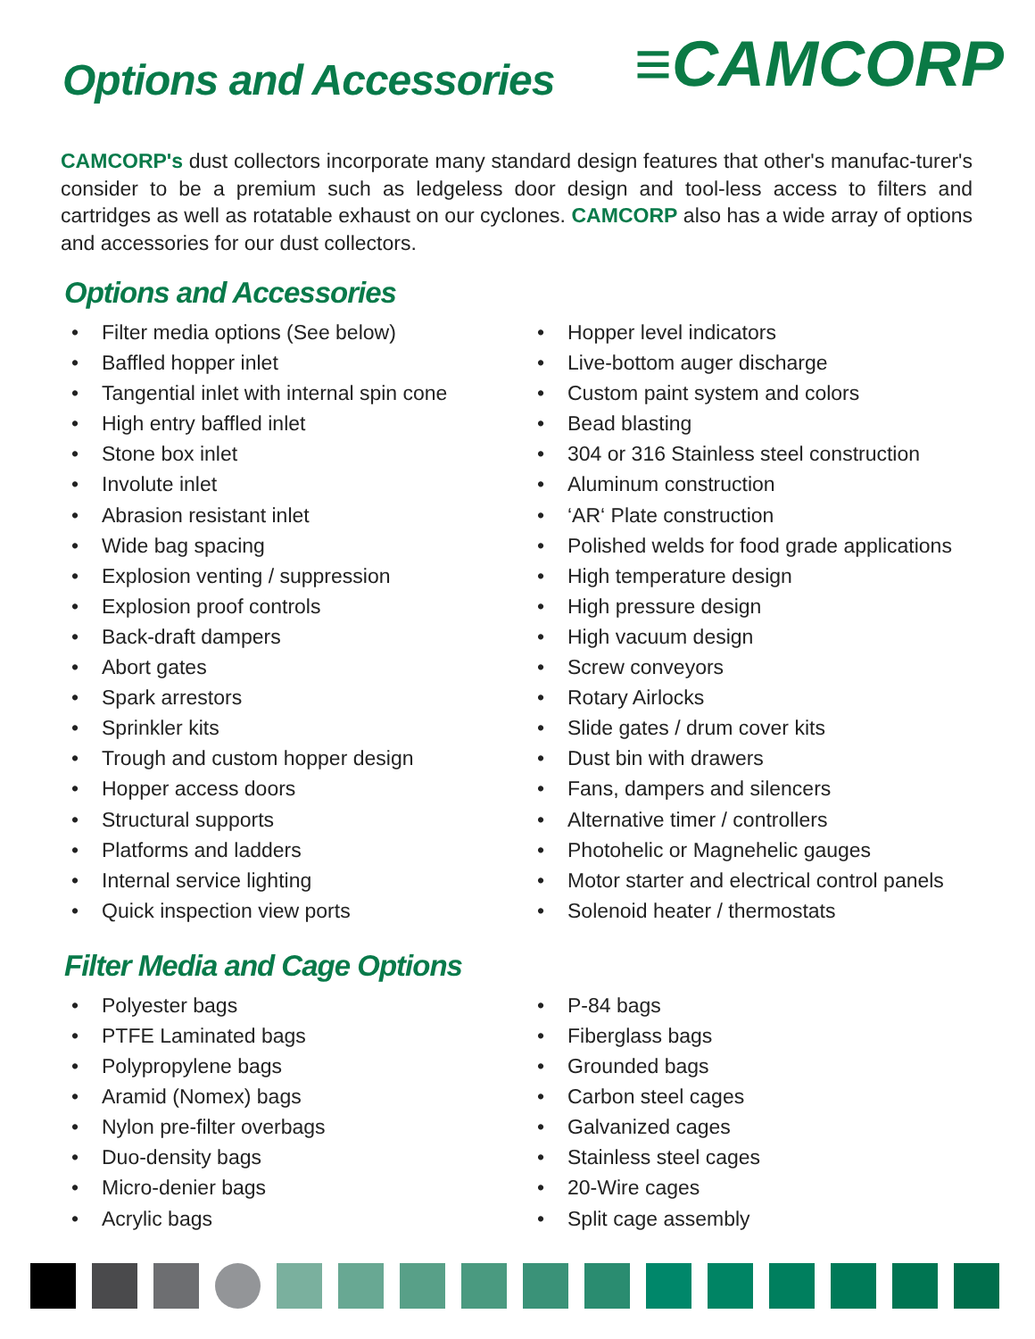Options and Accessories
≡CAMCORP
CAMCORP's dust collectors incorporate many standard design features that other's manufac-turer's consider to be a premium such as ledgeless door design and tool-less access to filters and cartridges as well as rotatable exhaust on our cyclones. CAMCORP also has a wide array of options and accessories for our dust collectors.
Options and Accessories
• Filter media options (See below)
• Baffled hopper inlet
• Tangential inlet with internal spin cone
• High entry baffled inlet
• Stone box inlet
• Involute inlet
• Abrasion resistant inlet
• Wide bag spacing
• Explosion venting / suppression
• Explosion proof controls
• Back-draft dampers
• Abort gates
• Spark arrestors
• Sprinkler kits
• Trough and custom hopper design
• Hopper access doors
• Structural supports
• Platforms and ladders
• Internal service lighting
• Quick inspection view ports
• Hopper level indicators
• Live-bottom auger discharge
• Custom paint system and colors
• Bead blasting
• 304 or 316 Stainless steel construction
• Aluminum construction
• ‘AR‘ Plate construction
• Polished welds for food grade applications
• High temperature design
• High pressure design
• High vacuum design
• Screw conveyors
• Rotary Airlocks
• Slide gates / drum cover kits
• Dust bin with drawers
• Fans, dampers and silencers
• Alternative timer / controllers
• Photohelic or Magnehelic gauges
• Motor starter and electrical control panels
• Solenoid heater / thermostats
Filter Media and Cage Options
• Polyester bags
• PTFE Laminated bags
• Polypropylene bags
• Aramid (Nomex) bags
• Nylon pre-filter overbags
• Duo-density bags
• Micro-denier bags
• Acrylic bags
• P-84 bags
• Fiberglass bags
• Grounded bags
• Carbon steel cages
• Galvanized cages
• Stainless steel cages
• 20-Wire cages
• Split cage assembly